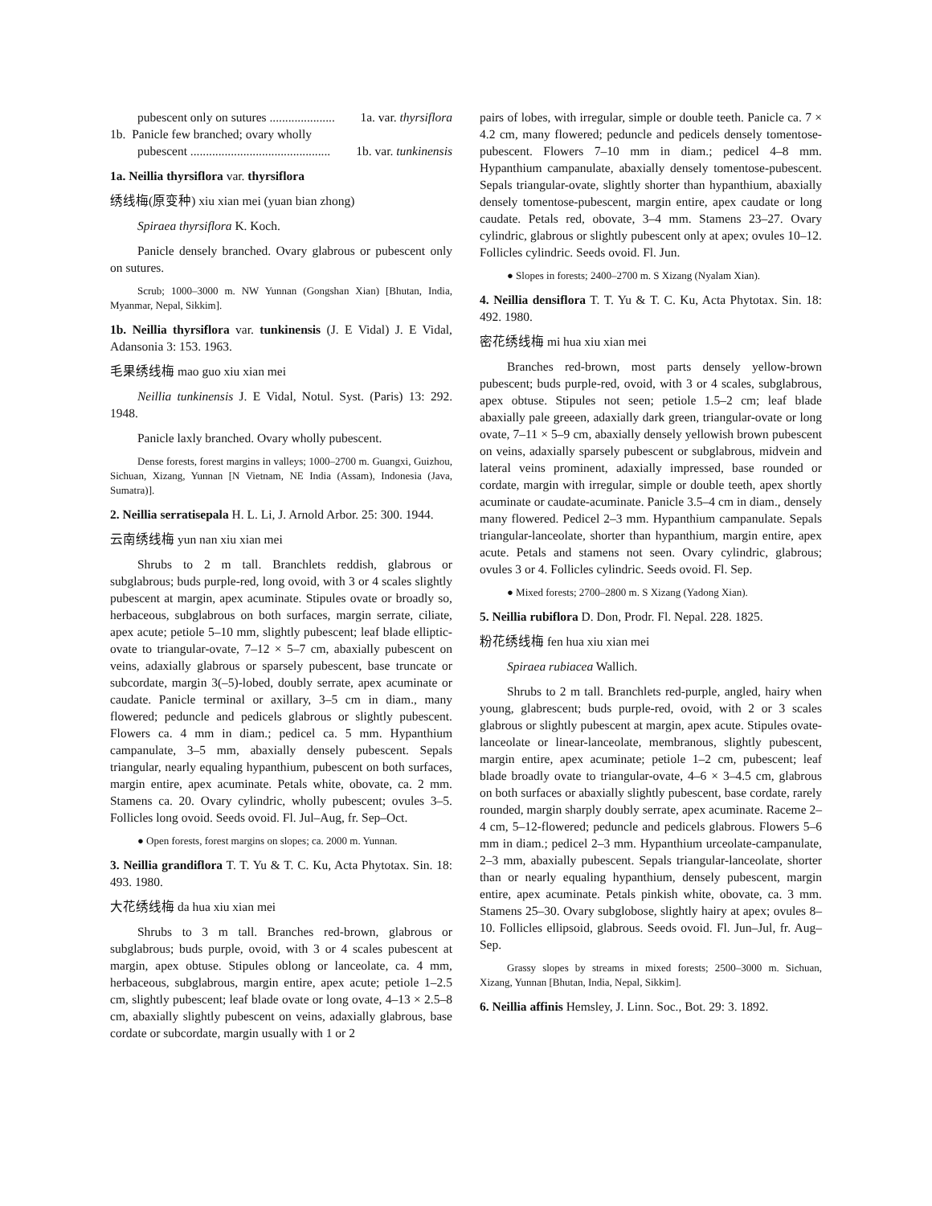pubescent only on sutures ..................... 1a. var. thyrsiflora
1b. Panicle few branched; ovary wholly
pubescent ............................................. 1b. var. tunkinensis
1a. Neillia thyrsiflora var. thyrsiflora
绣线梅(原变种) xiu xian mei (yuan bian zhong)
Spiraea thyrsiflora K. Koch.
Panicle densely branched. Ovary glabrous or pubescent only on sutures.
Scrub; 1000–3000 m. NW Yunnan (Gongshan Xian) [Bhutan, India, Myanmar, Nepal, Sikkim].
1b. Neillia thyrsiflora var. tunkinensis (J. E Vidal) J. E Vidal, Adansonia 3: 153. 1963.
毛果绣线梅 mao guo xiu xian mei
Neillia tunkinensis J. E Vidal, Notul. Syst. (Paris) 13: 292. 1948.
Panicle laxly branched. Ovary wholly pubescent.
Dense forests, forest margins in valleys; 1000–2700 m. Guangxi, Guizhou, Sichuan, Xizang, Yunnan [N Vietnam, NE India (Assam), Indonesia (Java, Sumatra)].
2. Neillia serratisepala H. L. Li, J. Arnold Arbor. 25: 300. 1944.
云南绣线梅 yun nan xiu xian mei
Shrubs to 2 m tall. Branchlets reddish, glabrous or subglabrous; buds purple-red, long ovoid, with 3 or 4 scales slightly pubescent at margin, apex acuminate. Stipules ovate or broadly so, herbaceous, subglabrous on both surfaces, margin serrate, ciliate, apex acute; petiole 5–10 mm, slightly pubescent; leaf blade elliptic-ovate to triangular-ovate, 7–12 × 5–7 cm, abaxially pubescent on veins, adaxially glabrous or sparsely pubescent, base truncate or subcordate, margin 3(–5)-lobed, doubly serrate, apex acuminate or caudate. Panicle terminal or axillary, 3–5 cm in diam., many flowered; peduncle and pedicels glabrous or slightly pubescent. Flowers ca. 4 mm in diam.; pedicel ca. 5 mm. Hypanthium campanulate, 3–5 mm, abaxially densely pubescent. Sepals triangular, nearly equaling hypanthium, pubescent on both surfaces, margin entire, apex acuminate. Petals white, obovate, ca. 2 mm. Stamens ca. 20. Ovary cylindric, wholly pubescent; ovules 3–5. Follicles long ovoid. Seeds ovoid. Fl. Jul–Aug, fr. Sep–Oct.
● Open forests, forest margins on slopes; ca. 2000 m. Yunnan.
3. Neillia grandiflora T. T. Yu & T. C. Ku, Acta Phytotax. Sin. 18: 493. 1980.
大花绣线梅 da hua xiu xian mei
Shrubs to 3 m tall. Branches red-brown, glabrous or subglabrous; buds purple, ovoid, with 3 or 4 scales pubescent at margin, apex obtuse. Stipules oblong or lanceolate, ca. 4 mm, herbaceous, subglabrous, margin entire, apex acute; petiole 1–2.5 cm, slightly pubescent; leaf blade ovate or long ovate, 4–13 × 2.5–8 cm, abaxially slightly pubescent on veins, adaxially glabrous, base cordate or subcordate, margin usually with 1 or 2
pairs of lobes, with irregular, simple or double teeth. Panicle ca. 7 × 4.2 cm, many flowered; peduncle and pedicels densely tomentose-pubescent. Flowers 7–10 mm in diam.; pedicel 4–8 mm. Hypanthium campanulate, abaxially densely tomentose-pubescent. Sepals triangular-ovate, slightly shorter than hypanthium, abaxially densely tomentose-pubescent, margin entire, apex caudate or long caudate. Petals red, obovate, 3–4 mm. Stamens 23–27. Ovary cylindric, glabrous or slightly pubescent only at apex; ovules 10–12. Follicles cylindric. Seeds ovoid. Fl. Jun.
● Slopes in forests; 2400–2700 m. S Xizang (Nyalam Xian).
4. Neillia densiflora T. T. Yu & T. C. Ku, Acta Phytotax. Sin. 18: 492. 1980.
密花绣线梅 mi hua xiu xian mei
Branches red-brown, most parts densely yellow-brown pubescent; buds purple-red, ovoid, with 3 or 4 scales, subglabrous, apex obtuse. Stipules not seen; petiole 1.5–2 cm; leaf blade abaxially pale greeen, adaxially dark green, triangular-ovate or long ovate, 7–11 × 5–9 cm, abaxially densely yellowish brown pubescent on veins, adaxially sparsely pubescent or subglabrous, midvein and lateral veins prominent, adaxially impressed, base rounded or cordate, margin with irregular, simple or double teeth, apex shortly acuminate or caudate-acuminate. Panicle 3.5–4 cm in diam., densely many flowered. Pedicel 2–3 mm. Hypanthium campanulate. Sepals triangular-lanceolate, shorter than hypanthium, margin entire, apex acute. Petals and stamens not seen. Ovary cylindric, glabrous; ovules 3 or 4. Follicles cylindric. Seeds ovoid. Fl. Sep.
● Mixed forests; 2700–2800 m. S Xizang (Yadong Xian).
5. Neillia rubiflora D. Don, Prodr. Fl. Nepal. 228. 1825.
粉花绣线梅 fen hua xiu xian mei
Spiraea rubiacea Wallich.
Shrubs to 2 m tall. Branchlets red-purple, angled, hairy when young, glabrescent; buds purple-red, ovoid, with 2 or 3 scales glabrous or slightly pubescent at margin, apex acute. Stipules ovate-lanceolate or linear-lanceolate, membranous, slightly pubescent, margin entire, apex acuminate; petiole 1–2 cm, pubescent; leaf blade broadly ovate to triangular-ovate, 4–6 × 3–4.5 cm, glabrous on both surfaces or abaxially slightly pubescent, base cordate, rarely rounded, margin sharply doubly serrate, apex acuminate. Raceme 2–4 cm, 5–12-flowered; peduncle and pedicels glabrous. Flowers 5–6 mm in diam.; pedicel 2–3 mm. Hypanthium urceolate-campanulate, 2–3 mm, abaxially pubescent. Sepals triangular-lanceolate, shorter than or nearly equaling hypanthium, densely pubescent, margin entire, apex acuminate. Petals pinkish white, obovate, ca. 3 mm. Stamens 25–30. Ovary subglobose, slightly hairy at apex; ovules 8–10. Follicles ellipsoid, glabrous. Seeds ovoid. Fl. Jun–Jul, fr. Aug–Sep.
Grassy slopes by streams in mixed forests; 2500–3000 m. Sichuan, Xizang, Yunnan [Bhutan, India, Nepal, Sikkim].
6. Neillia affinis Hemsley, J. Linn. Soc., Bot. 29: 3. 1892.